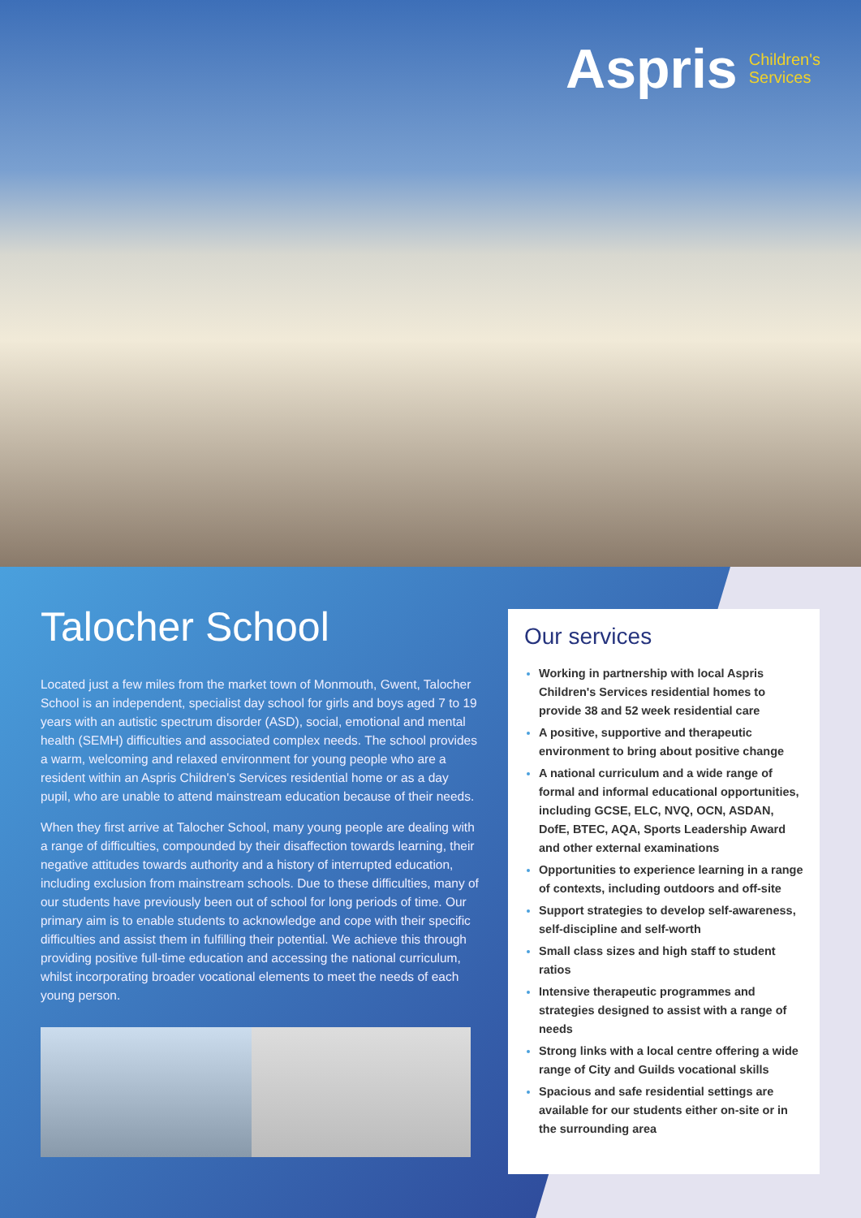Aspris Children's
Services
Talocher School
Located just a few miles from the market town of Monmouth, Gwent, Talocher School is an independent, specialist day school for girls and boys aged 7 to 19 years with an autistic spectrum disorder (ASD), social, emotional and mental health (SEMH) difficulties and associated complex needs. The school provides a warm, welcoming and relaxed environment for young people who are a resident within an Aspris Children's Services residential home or as a day pupil, who are unable to attend mainstream education because of their needs.
When they first arrive at Talocher School, many young people are dealing with a range of difficulties, compounded by their disaffection towards learning, their negative attitudes towards authority and a history of interrupted education, including exclusion from mainstream schools. Due to these difficulties, many of our students have previously been out of school for long periods of time. Our primary aim is to enable students to acknowledge and cope with their specific difficulties and assist them in fulfilling their potential. We achieve this through providing positive full-time education and accessing the national curriculum, whilst incorporating broader vocational elements to meet the needs of each young person.
Our services
Working in partnership with local Aspris Children's Services residential homes to provide 38 and 52 week residential care
A positive, supportive and therapeutic environment to bring about positive change
A national curriculum and a wide range of formal and informal educational opportunities, including GCSE, ELC, NVQ, OCN, ASDAN, DofE, BTEC, AQA, Sports Leadership Award and other external examinations
Opportunities to experience learning in a range of contexts, including outdoors and off-site
Support strategies to develop self-awareness, self-discipline and self-worth
Small class sizes and high staff to student ratios
Intensive therapeutic programmes and strategies designed to assist with a range of needs
Strong links with a local centre offering a wide range of City and Guilds vocational skills
Spacious and safe residential settings are available for our students either on-site or in the surrounding area